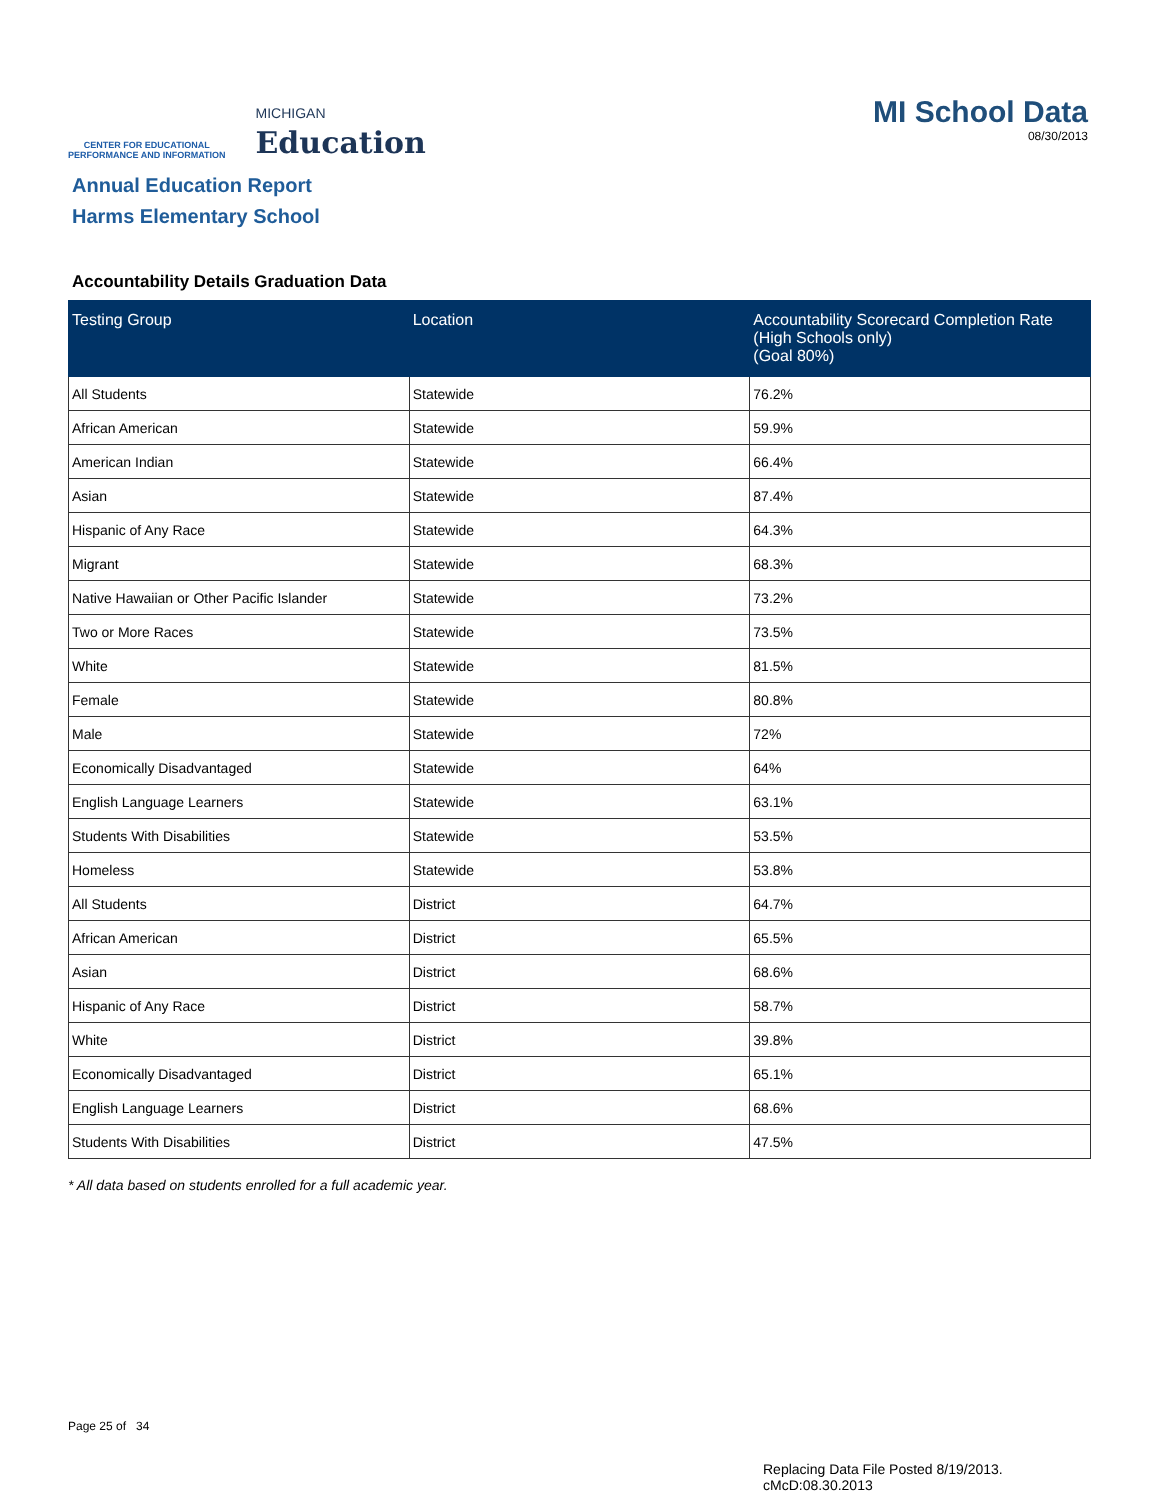CENTER FOR EDUCATIONAL
PERFORMANCE AND INFORMATION
MICHIGAN
Education
MI School Data
08/30/2013
Annual Education Report
Harms Elementary School
Accountability Details Graduation Data
| Testing Group | Location | Accountability Scorecard Completion Rate (High Schools only) (Goal 80%) |
| --- | --- | --- |
| All Students | Statewide | 76.2% |
| African American | Statewide | 59.9% |
| American Indian | Statewide | 66.4% |
| Asian | Statewide | 87.4% |
| Hispanic of Any Race | Statewide | 64.3% |
| Migrant | Statewide | 68.3% |
| Native Hawaiian or Other Pacific Islander | Statewide | 73.2% |
| Two or More Races | Statewide | 73.5% |
| White | Statewide | 81.5% |
| Female | Statewide | 80.8% |
| Male | Statewide | 72% |
| Economically Disadvantaged | Statewide | 64% |
| English Language Learners | Statewide | 63.1% |
| Students With Disabilities | Statewide | 53.5% |
| Homeless | Statewide | 53.8% |
| All Students | District | 64.7% |
| African American | District | 65.5% |
| Asian | District | 68.6% |
| Hispanic of Any Race | District | 58.7% |
| White | District | 39.8% |
| Economically Disadvantaged | District | 65.1% |
| English Language Learners | District | 68.6% |
| Students With Disabilities | District | 47.5% |
* All data based on students enrolled for a full academic year.
Page 25 of 34
Replacing Data File Posted 8/19/2013.
cMcD:08.30.2013